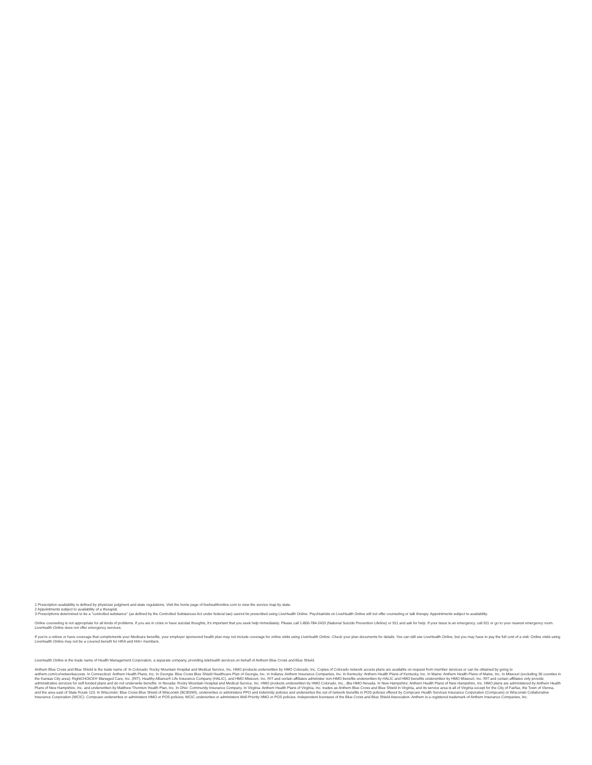1 Prescription availability is defined by physician judgment and state regulations. Visit the home page of livehealthonline.com to view the service map by state.
2 Appointments subject to availability of a therapist.
3 Prescriptions determined to be a "controlled substance" (as defined by the Controlled Substances Act under federal law) cannot be prescribed using LiveHealth Online. Psychiatrists on LiveHealth Online will not offer counseling or talk therapy. Appointments subject to availability.
Online counseling is not appropriate for all kinds of problems. If you are in crisis or have suicidal thoughts, it's important that you seek help immediately. Please call 1-800-784-2433 (National Suicide Prevention Lifeline) or 911 and ask for help. If your issue is an emergency, call 911 or go to your nearest emergency room. LiveHealth Online does not offer emergency services.
If you're a retiree or have coverage that complements your Medicare benefits, your employer sponsored health plan may not include coverage for online visits using LiveHealth Online. Check your plan documents for details. You can still use LiveHealth Online, but you may have to pay the full cost of a visit. Online visits using LiveHealth Online may not be a covered benefit for HRA and HIA+ members.
LiveHealth Online is the trade name of Health Management Corporation, a separate company, providing telehealth services on behalf of Anthem Blue Cross and Blue Shield.
Anthem Blue Cross and Blue Shield is the trade name of: In Colorado: Rocky Mountain Hospital and Medical Service, Inc. HMO products underwritten by HMO Colorado, Inc. Copies of Colorado network access plans are available on request from member services or can be obtained by going to anthem.com/co/networkaccess. In Connecticut: Anthem Health Plans, Inc. In Georgia: Blue Cross Blue Shield Healthcare Plan of Georgia, Inc. In Indiana: Anthem Insurance Companies, Inc. In Kentucky: Anthem Health Plans of Kentucky, Inc. In Maine: Anthem Health Plans of Maine, Inc. In Missouri (excluding 30 counties in the Kansas City area): RightCHOICE® Managed Care, Inc. (RIT), Healthy Alliance® Life Insurance Company (HALIC), and HMO Missouri, Inc. RIT and certain affiliates administer non-HMO benefits underwritten by HALIC and HMO benefits underwritten by HMO Missouri, Inc. RIT and certain affiliates only provide administrative services for self-funded plans and do not underwrite benefits. In Nevada: Rocky Mountain Hospital and Medical Service, Inc. HMO products underwritten by HMO Colorado, Inc., dba HMO Nevada. In New Hampshire: Anthem Health Plans of New Hampshire, Inc. HMO plans are administered by Anthem Health Plans of New Hampshire, Inc. and underwritten by Matthew Thornton Health Plan, Inc. In Ohio: Community Insurance Company. In Virginia: Anthem Health Plans of Virginia, Inc. trades as Anthem Blue Cross and Blue Shield in Virginia, and its service area is all of Virginia except for the City of Fairfax, the Town of Vienna, and the area east of State Route 123. In Wisconsin: Blue Cross Blue Shield of Wisconsin (BCBSWI), underwrites or administers PPO and indemnity policies and underwrites the out of network benefits in POS policies offered by Compcare Health Services Insurance Corporation (Compcare) or Wisconsin Collaborative Insurance Corporation (WCIC). Compcare underwrites or administers HMO or POS policies; WCIC underwrites or administers Well Priority HMO or POS policies. Independent licensees of the Blue Cross and Blue Shield Association. Anthem is a registered trademark of Anthem Insurance Companies, Inc.